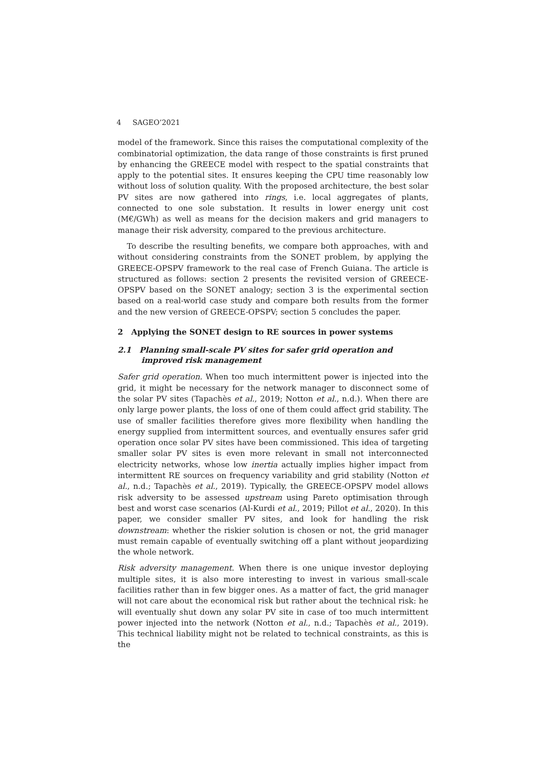4 SAGEO’2021
model of the framework. Since this raises the computational complexity of the combinatorial optimization, the data range of those constraints is first pruned by enhancing the GREECE model with respect to the spatial constraints that apply to the potential sites. It ensures keeping the CPU time reasonably low without loss of solution quality. With the proposed architecture, the best solar PV sites are now gathered into rings, i.e. local aggregates of plants, connected to one sole substation. It results in lower energy unit cost (M€/GWh) as well as means for the decision makers and grid managers to manage their risk adversity, compared to the previous architecture.
To describe the resulting benefits, we compare both approaches, with and without considering constraints from the SONET problem, by applying the GREECE-OPSPV framework to the real case of French Guiana. The article is structured as follows: section 2 presents the revisited version of GREECE-OPSPV based on the SONET analogy; section 3 is the experimental section based on a real-world case study and compare both results from the former and the new version of GREECE-OPSPV; section 5 concludes the paper.
2 Applying the SONET design to RE sources in power systems
2.1 Planning small-scale PV sites for safer grid operation and improved risk management
Safer grid operation. When too much intermittent power is injected into the grid, it might be necessary for the network manager to disconnect some of the solar PV sites (Tapachès et al., 2019; Notton et al., n.d.). When there are only large power plants, the loss of one of them could affect grid stability. The use of smaller facilities therefore gives more flexibility when handling the energy supplied from intermittent sources, and eventually ensures safer grid operation once solar PV sites have been commissioned. This idea of targeting smaller solar PV sites is even more relevant in small not interconnected electricity networks, whose low inertia actually implies higher impact from intermittent RE sources on frequency variability and grid stability (Notton et al., n.d.; Tapachès et al., 2019). Typically, the GREECE-OPSPV model allows risk adversity to be assessed upstream using Pareto optimisation through best and worst case scenarios (Al-Kurdi et al., 2019; Pillot et al., 2020). In this paper, we consider smaller PV sites, and look for handling the risk downstream: whether the riskier solution is chosen or not, the grid manager must remain capable of eventually switching off a plant without jeopardizing the whole network.
Risk adversity management. When there is one unique investor deploying multiple sites, it is also more interesting to invest in various small-scale facilities rather than in few bigger ones. As a matter of fact, the grid manager will not care about the economical risk but rather about the technical risk: he will eventually shut down any solar PV site in case of too much intermittent power injected into the network (Notton et al., n.d.; Tapachès et al., 2019). This technical liability might not be related to technical constraints, as this is the